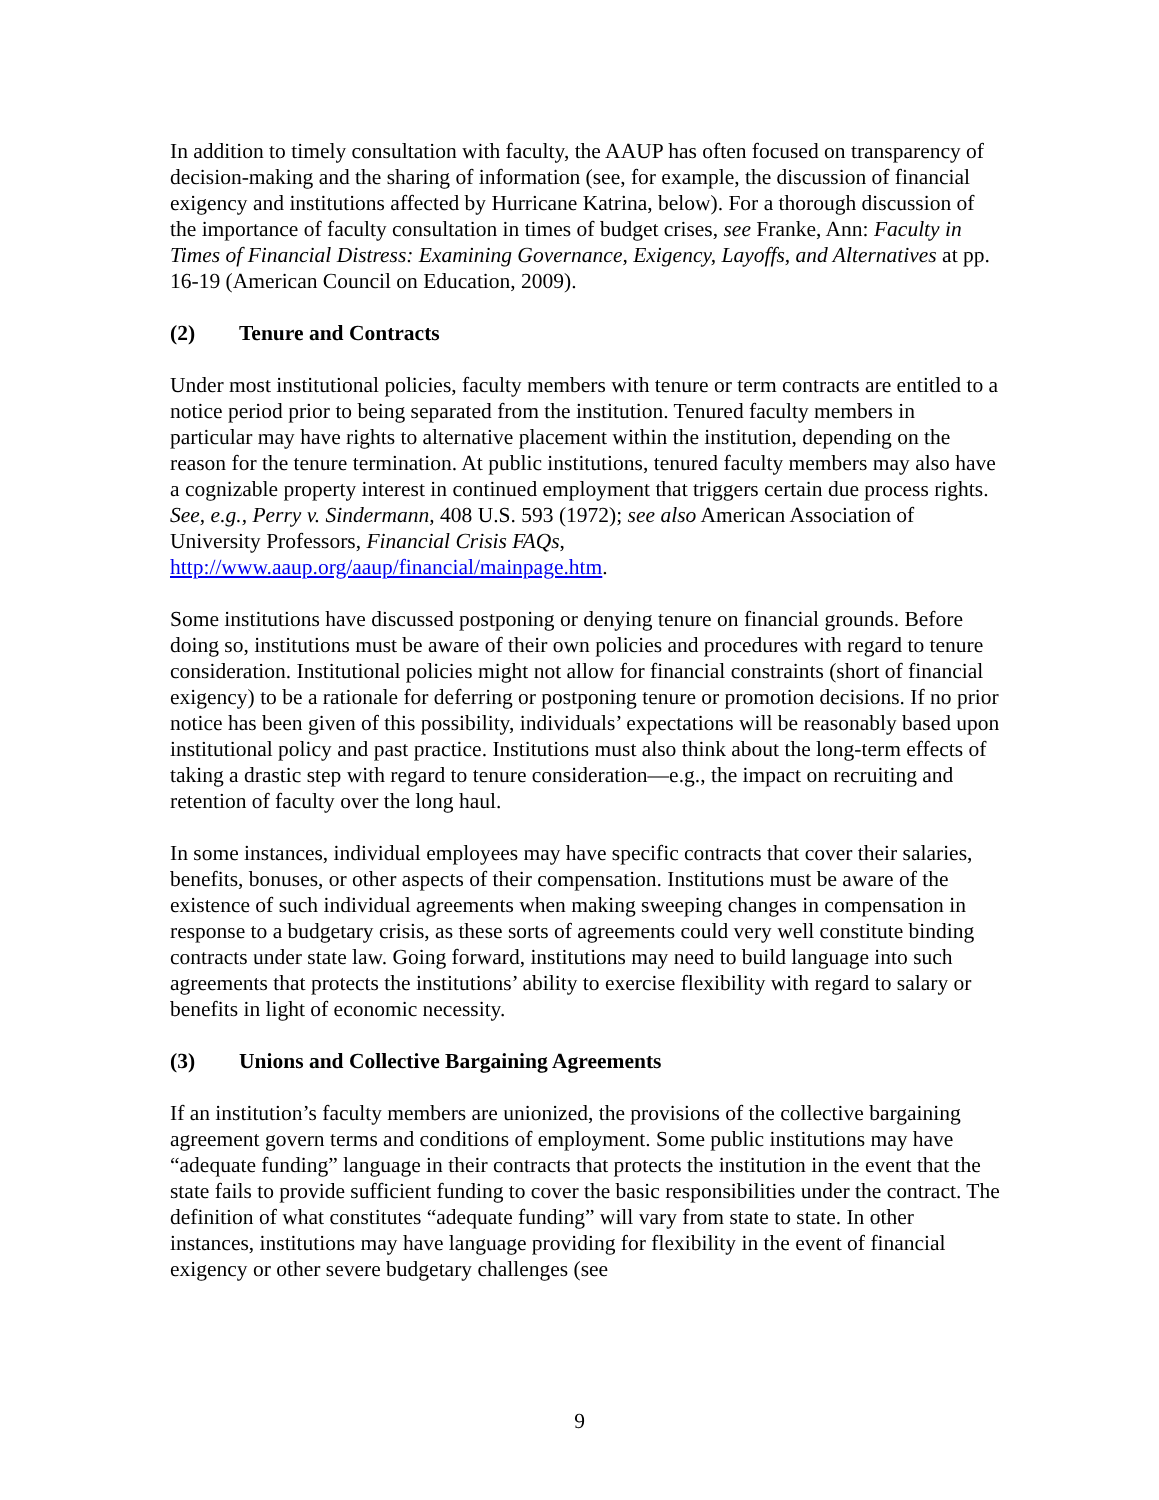In addition to timely consultation with faculty, the AAUP has often focused on transparency of decision-making and the sharing of information (see, for example, the discussion of financial exigency and institutions affected by Hurricane Katrina, below). For a thorough discussion of the importance of faculty consultation in times of budget crises, see Franke, Ann: Faculty in Times of Financial Distress: Examining Governance, Exigency, Layoffs, and Alternatives at pp. 16-19 (American Council on Education, 2009).
(2) Tenure and Contracts
Under most institutional policies, faculty members with tenure or term contracts are entitled to a notice period prior to being separated from the institution. Tenured faculty members in particular may have rights to alternative placement within the institution, depending on the reason for the tenure termination. At public institutions, tenured faculty members may also have a cognizable property interest in continued employment that triggers certain due process rights. See, e.g., Perry v. Sindermann, 408 U.S. 593 (1972); see also American Association of University Professors, Financial Crisis FAQs, http://www.aaup.org/aaup/financial/mainpage.htm.
Some institutions have discussed postponing or denying tenure on financial grounds. Before doing so, institutions must be aware of their own policies and procedures with regard to tenure consideration. Institutional policies might not allow for financial constraints (short of financial exigency) to be a rationale for deferring or postponing tenure or promotion decisions. If no prior notice has been given of this possibility, individuals’ expectations will be reasonably based upon institutional policy and past practice. Institutions must also think about the long-term effects of taking a drastic step with regard to tenure consideration—e.g., the impact on recruiting and retention of faculty over the long haul.
In some instances, individual employees may have specific contracts that cover their salaries, benefits, bonuses, or other aspects of their compensation. Institutions must be aware of the existence of such individual agreements when making sweeping changes in compensation in response to a budgetary crisis, as these sorts of agreements could very well constitute binding contracts under state law. Going forward, institutions may need to build language into such agreements that protects the institutions’ ability to exercise flexibility with regard to salary or benefits in light of economic necessity.
(3) Unions and Collective Bargaining Agreements
If an institution’s faculty members are unionized, the provisions of the collective bargaining agreement govern terms and conditions of employment. Some public institutions may have “adequate funding” language in their contracts that protects the institution in the event that the state fails to provide sufficient funding to cover the basic responsibilities under the contract. The definition of what constitutes “adequate funding” will vary from state to state. In other instances, institutions may have language providing for flexibility in the event of financial exigency or other severe budgetary challenges (see
9